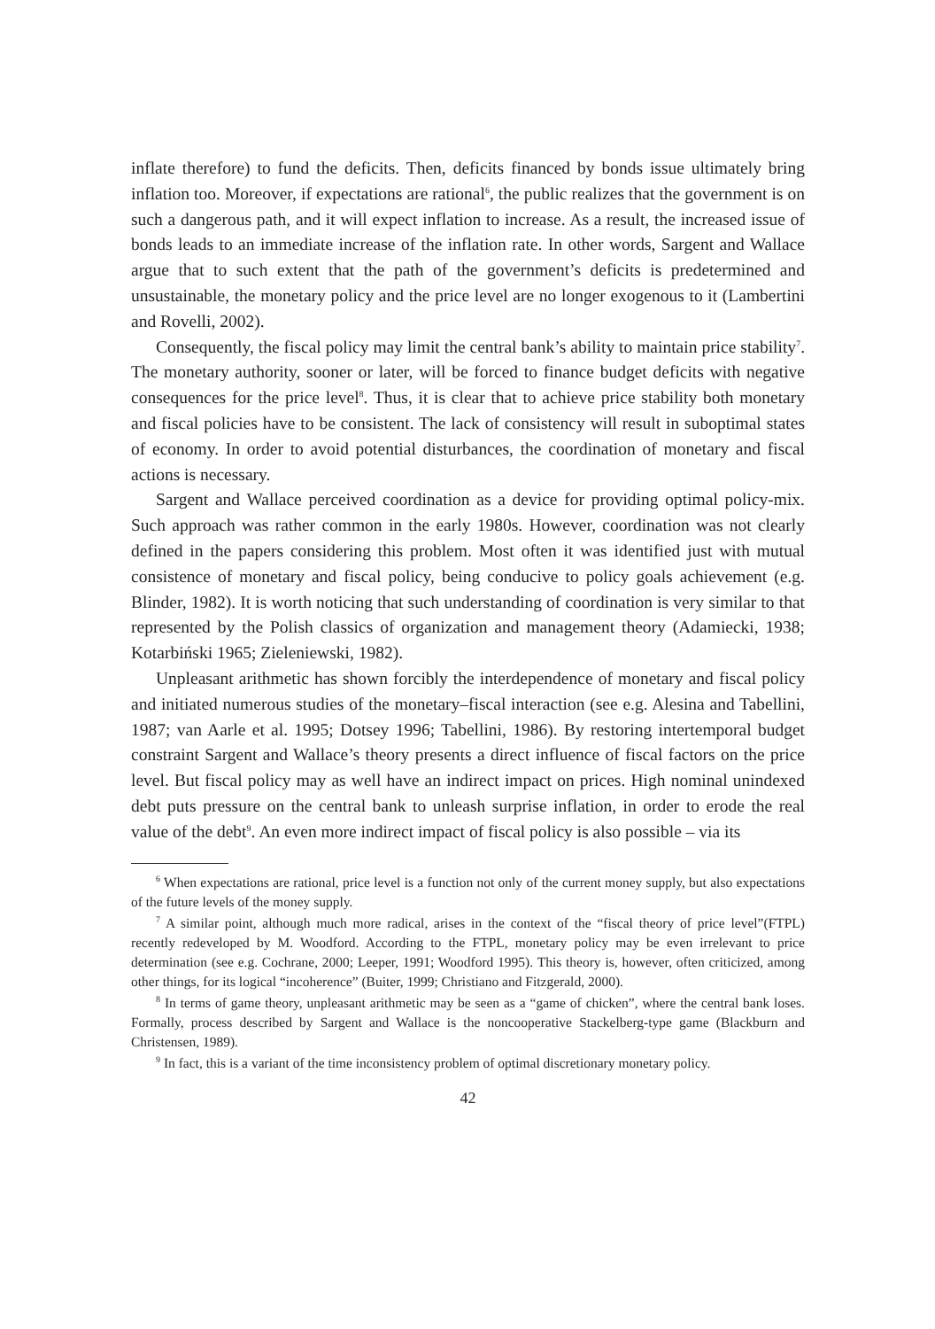inflate therefore) to fund the deficits. Then, deficits financed by bonds issue ultimately bring inflation too. Moreover, if expectations are rational<sup>6</sup>, the public realizes that the government is on such a dangerous path, and it will expect inflation to increase. As a result, the increased issue of bonds leads to an immediate increase of the inflation rate. In other words, Sargent and Wallace argue that to such extent that the path of the government’s deficits is predetermined and unsustainable, the monetary policy and the price level are no longer exogenous to it (Lambertini and Rovelli, 2002).
Consequently, the fiscal policy may limit the central bank’s ability to maintain price stability<sup>7</sup>. The monetary authority, sooner or later, will be forced to finance budget deficits with negative consequences for the price level<sup>8</sup>. Thus, it is clear that to achieve price stability both monetary and fiscal policies have to be consistent. The lack of consistency will result in suboptimal states of economy. In order to avoid potential disturbances, the coordination of monetary and fiscal actions is necessary.
Sargent and Wallace perceived coordination as a device for providing optimal policy-mix. Such approach was rather common in the early 1980s. However, coordination was not clearly defined in the papers considering this problem. Most often it was identified just with mutual consistence of monetary and fiscal policy, being conducive to policy goals achievement (e.g. Blinder, 1982). It is worth noticing that such understanding of coordination is very similar to that represented by the Polish classics of organization and management theory (Adamiecki, 1938; Kotarbiński 1965; Zieleniewski, 1982).
Unpleasant arithmetic has shown forcibly the interdependence of monetary and fiscal policy and initiated numerous studies of the monetary–fiscal interaction (see e.g. Alesina and Tabellini, 1987; van Aarle et al. 1995; Dotsey 1996; Tabellini, 1986). By restoring intertemporal budget constraint Sargent and Wallace’s theory presents a direct influence of fiscal factors on the price level. But fiscal policy may as well have an indirect impact on prices. High nominal unindexed debt puts pressure on the central bank to unleash surprise inflation, in order to erode the real value of the debt<sup>9</sup>. An even more indirect impact of fiscal policy is also possible – via its
<sup>6</sup> When expectations are rational, price level is a function not only of the current money supply, but also expectations of the future levels of the money supply.
<sup>7</sup> A similar point, although much more radical, arises in the context of the “fiscal theory of price level”(FTPL) recently redeveloped by M. Woodford. According to the FTPL, monetary policy may be even irrelevant to price determination (see e.g. Cochrane, 2000; Leeper, 1991; Woodford 1995). This theory is, however, often criticized, among other things, for its logical “incoherence” (Buiter, 1999; Christiano and Fitzgerald, 2000).
<sup>8</sup> In terms of game theory, unpleasant arithmetic may be seen as a “game of chicken”, where the central bank loses. Formally, process described by Sargent and Wallace is the noncooperative Stackelberg-type game (Blackburn and Christensen, 1989).
<sup>9</sup> In fact, this is a variant of the time inconsistency problem of optimal discretionary monetary policy.
42